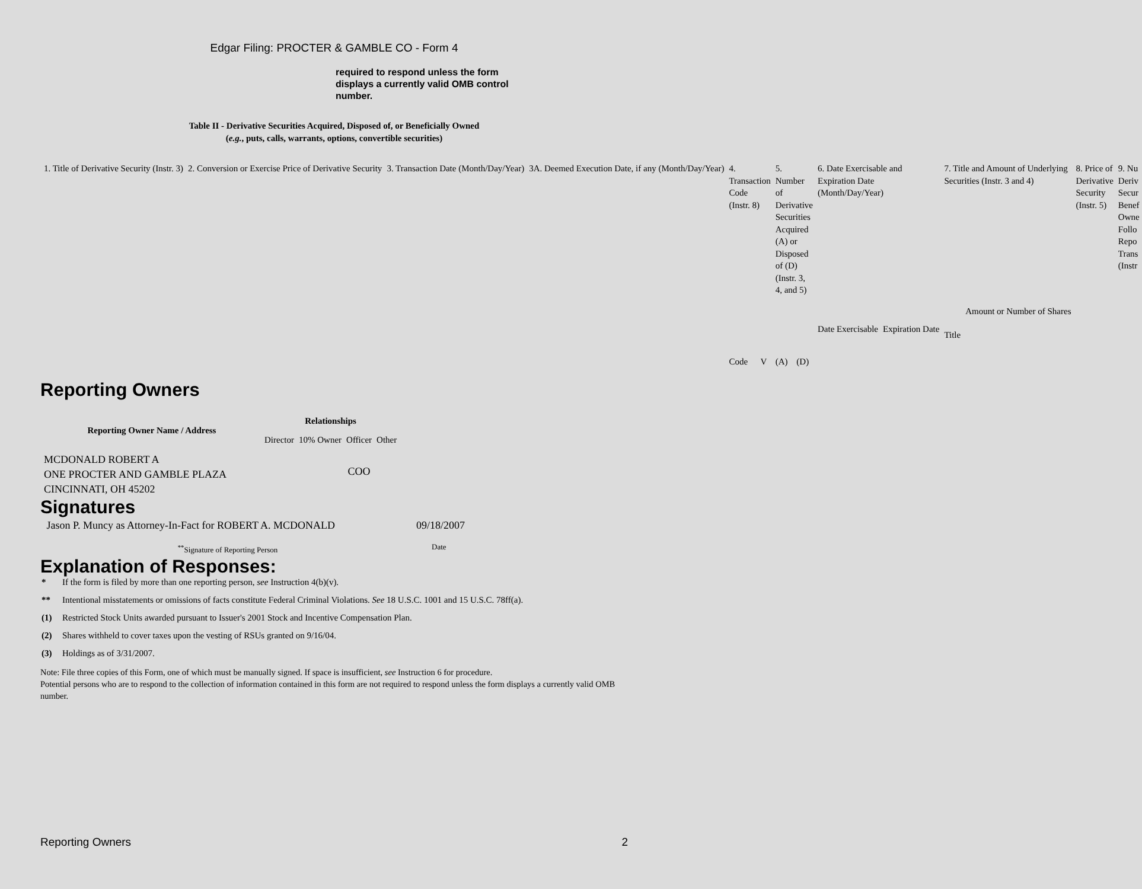Edgar Filing: PROCTER & GAMBLE CO - Form 4
required to respond unless the form displays a currently valid OMB control number.
Table II - Derivative Securities Acquired, Disposed of, or Beneficially Owned
(e.g., puts, calls, warrants, options, convertible securities)
| 1. Title of Derivative Security (Instr. 3) | 2. Conversion or Exercise Price of Derivative Security | 3. Transaction Date (Month/Day/Year) | 3A. Deemed Execution Date, if any (Month/Day/Year) | 4. Transaction Code (Instr. 8) | | 5. Number of Derivative Securities Acquired (A) or Disposed of (D) (Instr. 3, 4, and 5) | | 6. Date Exercisable and Expiration Date (Month/Day/Year) | | 7. Title and Amount of Underlying Securities (Instr. 3 and 4) | | 8. Price of Derivative Security (Instr. 5) | 9. Nu Deriv Secur Benef Owne Follo Repo Trans (Instr |
| | | | | Code | V | (A) | (D) | Date Exercisable | Expiration Date | Title | Amount or Number of Shares | | |
Reporting Owners
| Reporting Owner Name / Address | Relationships | | | |
| --- | --- | --- | --- | --- |
| | Director | 10% Owner | Officer | Other |
| MCDONALD ROBERT A ONE PROCTER AND GAMBLE PLAZA CINCINNATI, OH 45202 | | | COO | |
Signatures
| Jason P. Muncy as Attorney-In-Fact for ROBERT A. MCDONALD | 09/18/2007 |
| <sup>**</sup> Signature of Reporting Person | Date |
Explanation of Responses:
* If the form is filed by more than one reporting person, see Instruction 4(b)(v).
** Intentional misstatements or omissions of facts constitute Federal Criminal Violations. See 18 U.S.C. 1001 and 15 U.S.C. 78ff(a).
(1) Restricted Stock Units awarded pursuant to Issuer's 2001 Stock and Incentive Compensation Plan.
(2) Shares withheld to cover taxes upon the vesting of RSUs granted on 9/16/04.
(3) Holdings as of 3/31/2007.
Note: File three copies of this Form, one of which must be manually signed. If space is insufficient, see Instruction 6 for procedure.
Potential persons who are to respond to the collection of information contained in this form are not required to respond unless the form displays a currently valid OMB number.
Reporting Owners 2